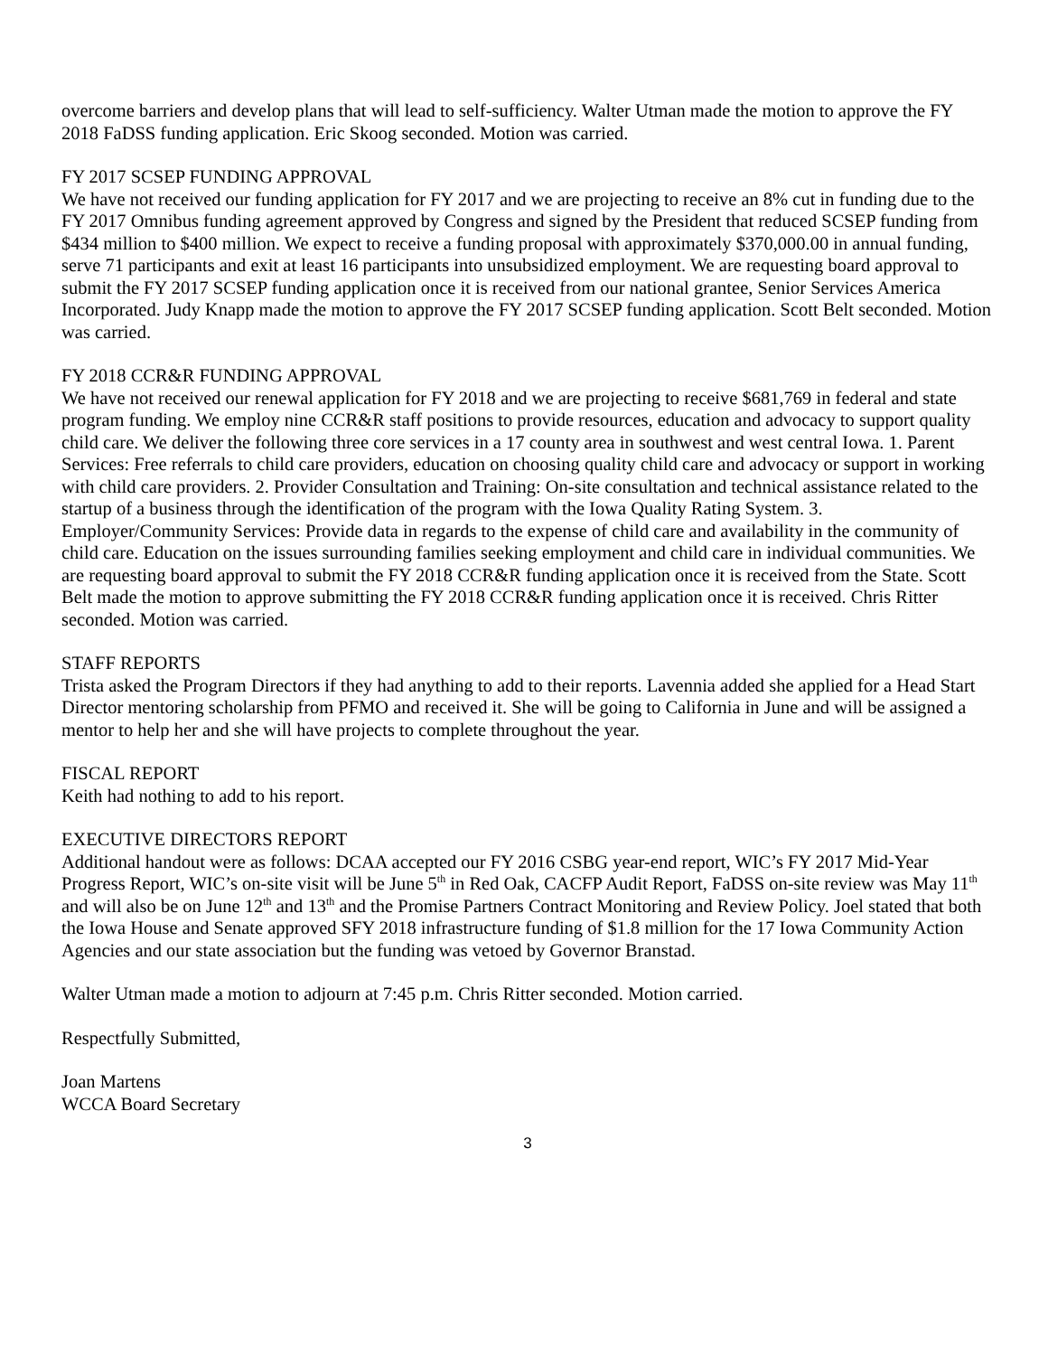overcome barriers and develop plans that will lead to self-sufficiency. Walter Utman made the motion to approve the FY 2018 FaDSS funding application. Eric Skoog seconded. Motion was carried.
FY 2017 SCSEP FUNDING APPROVAL
We have not received our funding application for FY 2017 and we are projecting to receive an 8% cut in funding due to the FY 2017 Omnibus funding agreement approved by Congress and signed by the President that reduced SCSEP funding from $434 million to $400 million. We expect to receive a funding proposal with approximately $370,000.00 in annual funding, serve 71 participants and exit at least 16 participants into unsubsidized employment. We are requesting board approval to submit the FY 2017 SCSEP funding application once it is received from our national grantee, Senior Services America Incorporated. Judy Knapp made the motion to approve the FY 2017 SCSEP funding application. Scott Belt seconded. Motion was carried.
FY 2018 CCR&R FUNDING APPROVAL
We have not received our renewal application for FY 2018 and we are projecting to receive $681,769 in federal and state program funding. We employ nine CCR&R staff positions to provide resources, education and advocacy to support quality child care. We deliver the following three core services in a 17 county area in southwest and west central Iowa. 1. Parent Services: Free referrals to child care providers, education on choosing quality child care and advocacy or support in working with child care providers. 2. Provider Consultation and Training: On-site consultation and technical assistance related to the startup of a business through the identification of the program with the Iowa Quality Rating System. 3. Employer/Community Services: Provide data in regards to the expense of child care and availability in the community of child care. Education on the issues surrounding families seeking employment and child care in individual communities. We are requesting board approval to submit the FY 2018 CCR&R funding application once it is received from the State. Scott Belt made the motion to approve submitting the FY 2018 CCR&R funding application once it is received. Chris Ritter seconded. Motion was carried.
STAFF REPORTS
Trista asked the Program Directors if they had anything to add to their reports. Lavennia added she applied for a Head Start Director mentoring scholarship from PFMO and received it. She will be going to California in June and will be assigned a mentor to help her and she will have projects to complete throughout the year.
FISCAL REPORT
Keith had nothing to add to his report.
EXECUTIVE DIRECTORS REPORT
Additional handout were as follows: DCAA accepted our FY 2016 CSBG year-end report, WIC’s FY 2017 Mid-Year Progress Report, WIC’s on-site visit will be June 5<sup>th</sup> in Red Oak, CACFP Audit Report, FaDSS on-site review was May 11<sup>th</sup> and will also be on June 12<sup>th</sup> and 13<sup>th</sup> and the Promise Partners Contract Monitoring and Review Policy. Joel stated that both the Iowa House and Senate approved SFY 2018 infrastructure funding of $1.8 million for the 17 Iowa Community Action Agencies and our state association but the funding was vetoed by Governor Branstad.
Walter Utman made a motion to adjourn at 7:45 p.m. Chris Ritter seconded. Motion carried.
Respectfully Submitted,
Joan Martens
WCCA Board Secretary
3